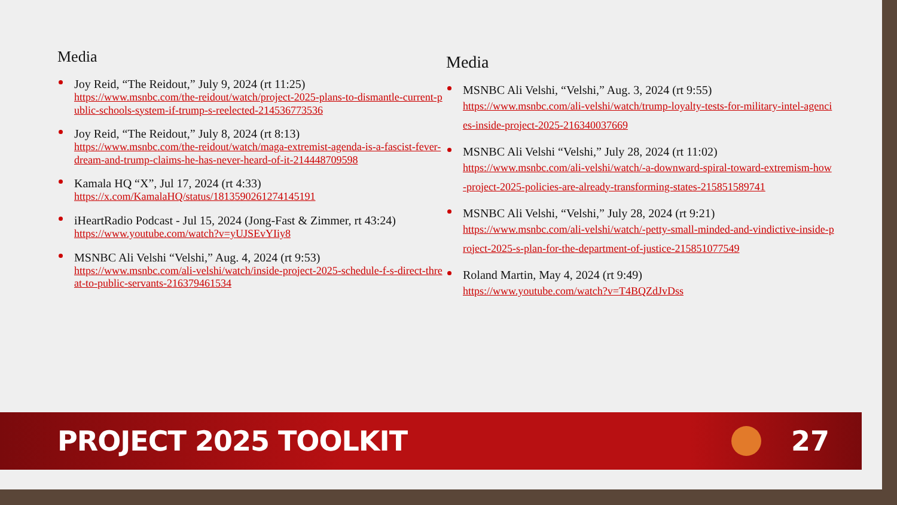Media
Joy Reid, “The Reidout,” July 9, 2024 (rt 11:25)
https://www.msnbc.com/the-reidout/watch/project-2025-plans-to-dismantle-current-public-schools-system-if-trump-s-reelected-214536773536
Joy Reid, “The Reidout,” July 8, 2024 (rt 8:13)
https://www.msnbc.com/the-reidout/watch/maga-extremist-agenda-is-a-fascist-fever-dream-and-trump-claims-he-has-never-heard-of-it-214448709598
Kamala HQ “X”, Jul 17, 2024 (rt 4:33)
https://x.com/KamalaHQ/status/1813590261274145191
iHeartRadio Podcast - Jul 15, 2024 (Jong-Fast & Zimmer, rt 43:24)
https://www.youtube.com/watch?v=yUJSEvYIiy8
MSNBC Ali Velshi “Velshi,” Aug. 4, 2024 (rt 9:53)
https://www.msnbc.com/ali-velshi/watch/inside-project-2025-schedule-f-s-direct-threat-to-public-servants-216379461534
Media
MSNBC Ali Velshi, “Velshi,” Aug. 3, 2024 (rt 9:55)
https://www.msnbc.com/ali-velshi/watch/trump-loyalty-tests-for-military-intel-agencies-inside-project-2025-216340037669
MSNBC Ali Velshi “Velshi,” July 28, 2024 (rt 11:02)
https://www.msnbc.com/ali-velshi/watch/-a-downward-spiral-toward-extremism-how-project-2025-policies-are-already-transforming-states-215851589741
MSNBC Ali Velshi, “Velshi,” July 28, 2024 (rt 9:21)
https://www.msnbc.com/ali-velshi/watch/-petty-small-minded-and-vindictive-inside-project-2025-s-plan-for-the-department-of-justice-215851077549
Roland Martin, May 4, 2024 (rt 9:49)
https://www.youtube.com/watch?v=T4BQZdJvDss
PROJECT 2025 TOOLKIT 27